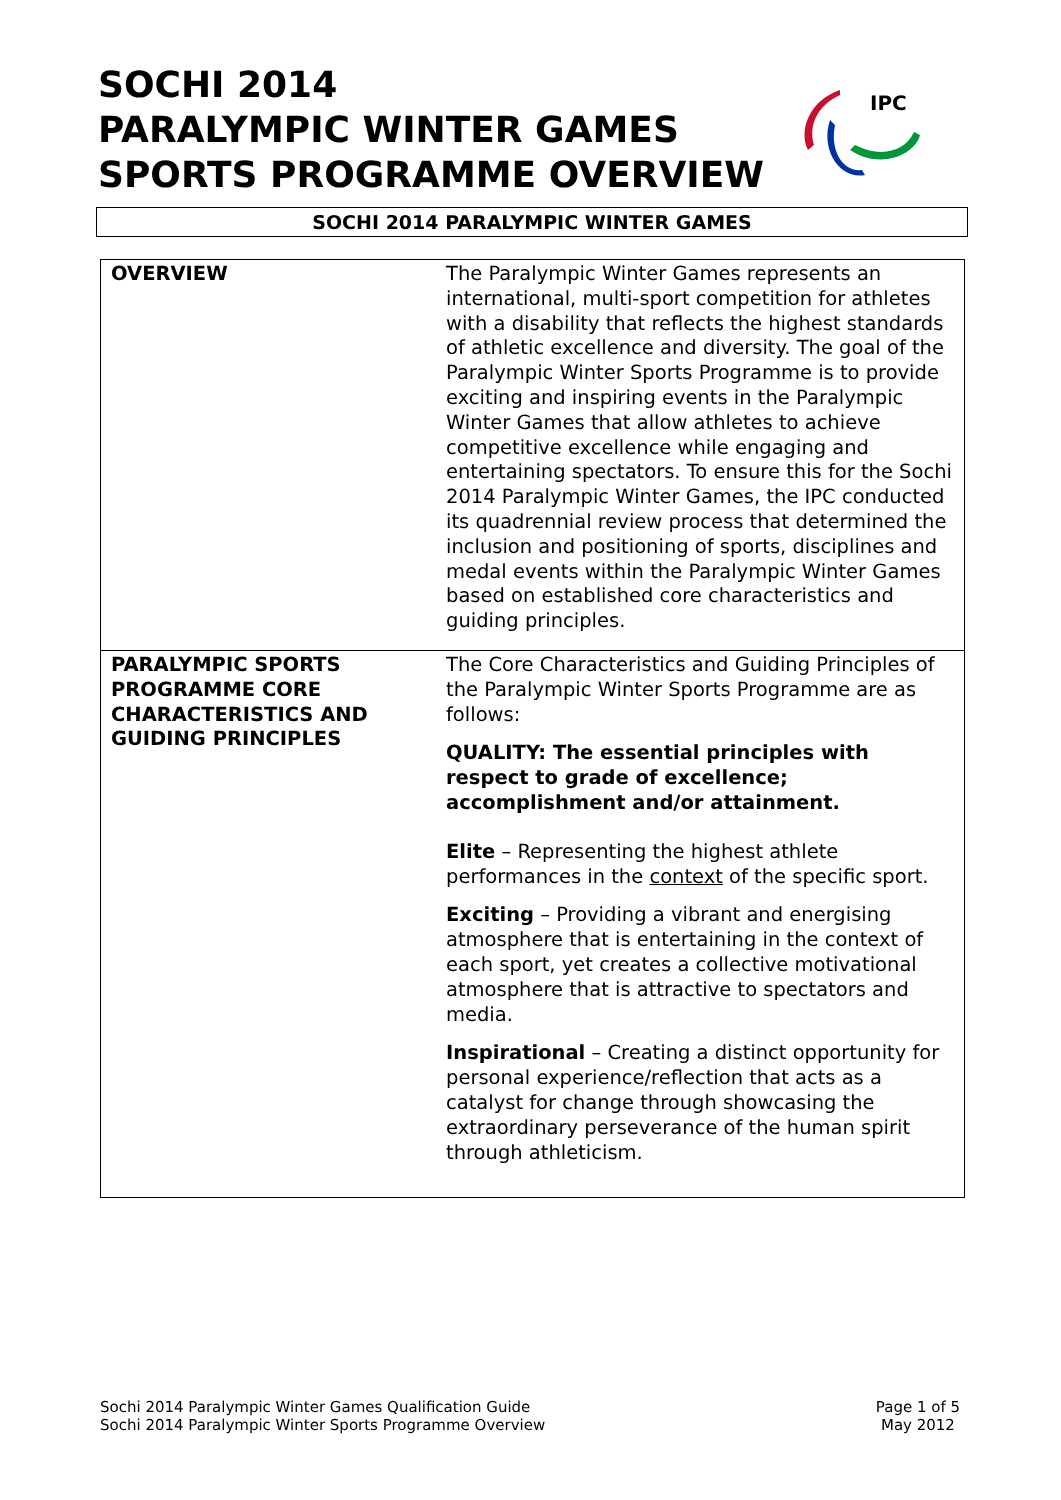SOCHI 2014
PARALYMPIC WINTER GAMES
SPORTS PROGRAMME OVERVIEW
IPC
SOCHI 2014 PARALYMPIC WINTER GAMES
| OVERVIEW | The Paralympic Winter Games represents an international, multi-sport competition for athletes with a disability that reflects the highest standards of athletic excellence and diversity. The goal of the Paralympic Winter Sports Programme is to provide exciting and inspiring events in the Paralympic Winter Games that allow athletes to achieve competitive excellence while engaging and entertaining spectators. To ensure this for the Sochi 2014 Paralympic Winter Games, the IPC conducted its quadrennial review process that determined the inclusion and positioning of sports, disciplines and medal events within the Paralympic Winter Games based on established core characteristics and guiding principles. |
| PARALYMPIC SPORTS PROGRAMME CORE CHARACTERISTICS AND GUIDING PRINCIPLES | The Core Characteristics and Guiding Principles of the Paralympic Winter Sports Programme are as follows: QUALITY: The essential principles with respect to grade of excellence; accomplishment and/or attainment. Elite – Representing the highest athlete performances in the context of the specific sport. Exciting – Providing a vibrant and energising atmosphere that is entertaining in the context of each sport, yet creates a collective motivational atmosphere that is attractive to spectators and media. Inspirational – Creating a distinct opportunity for personal experience/reflection that acts as a catalyst for change through showcasing the extraordinary perseverance of the human spirit through athleticism. |
Sochi 2014 Paralympic Winter Games Qualification Guide
Sochi 2014 Paralympic Winter Sports Programme Overview
Page 1 of 5
May 2012